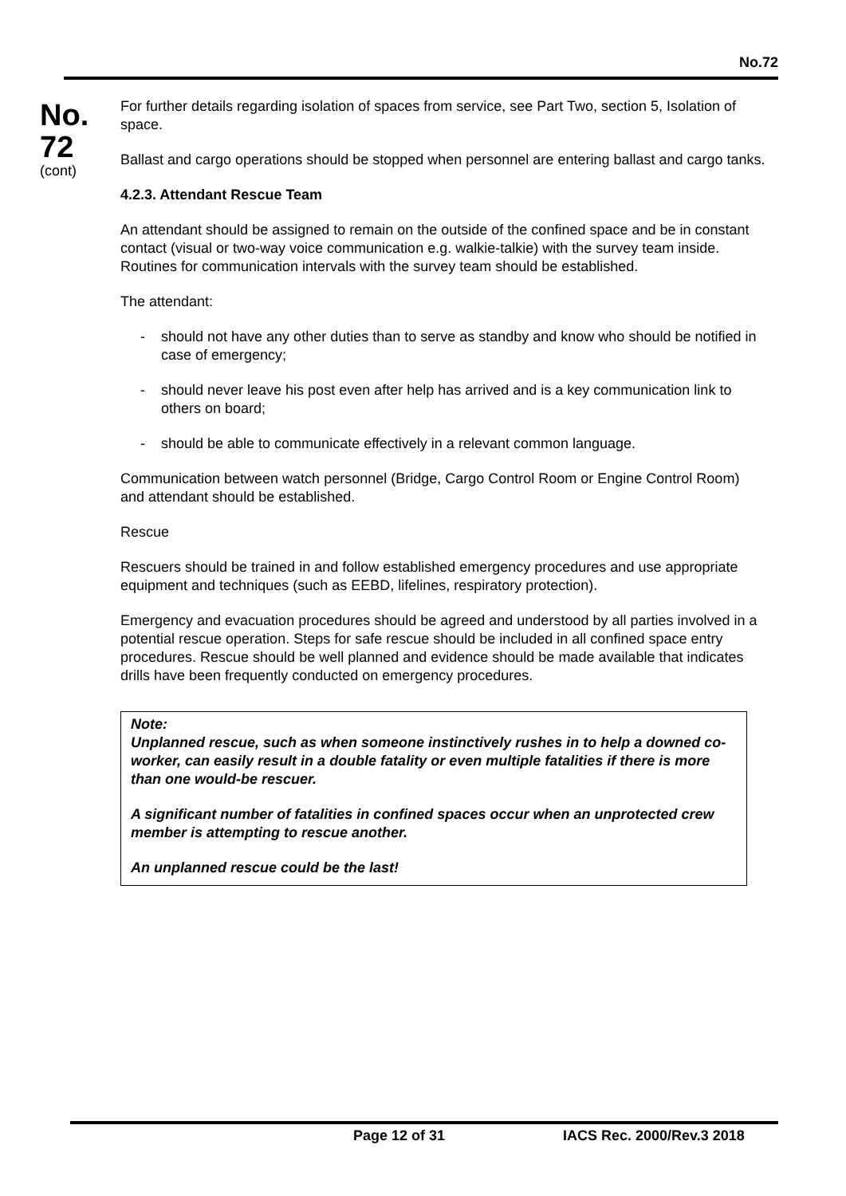No.72
No.
72
(cont)
For further details regarding isolation of spaces from service, see Part Two, section 5, Isolation of space.
Ballast and cargo operations should be stopped when personnel are entering ballast and cargo tanks.
4.2.3. Attendant Rescue Team
An attendant should be assigned to remain on the outside of the confined space and be in constant contact (visual or two-way voice communication e.g. walkie-talkie) with the survey team inside. Routines for communication intervals with the survey team should be established.
The attendant:
- should not have any other duties than to serve as standby and know who should be notified in case of emergency;
- should never leave his post even after help has arrived and is a key communication link to others on board;
- should be able to communicate effectively in a relevant common language.
Communication between watch personnel (Bridge, Cargo Control Room or Engine Control Room) and attendant should be established.
Rescue
Rescuers should be trained in and follow established emergency procedures and use appropriate equipment and techniques (such as EEBD, lifelines, respiratory protection).
Emergency and evacuation procedures should be agreed and understood by all parties involved in a potential rescue operation. Steps for safe rescue should be included in all confined space entry procedures. Rescue should be well planned and evidence should be made available that indicates drills have been frequently conducted on emergency procedures.
Note:
Unplanned rescue, such as when someone instinctively rushes in to help a downed co-worker, can easily result in a double fatality or even multiple fatalities if there is more than one would-be rescuer.
A significant number of fatalities in confined spaces occur when an unprotected crew member is attempting to rescue another.
An unplanned rescue could be the last!
Page 12 of 31 IACS Rec. 2000/Rev.3 2018